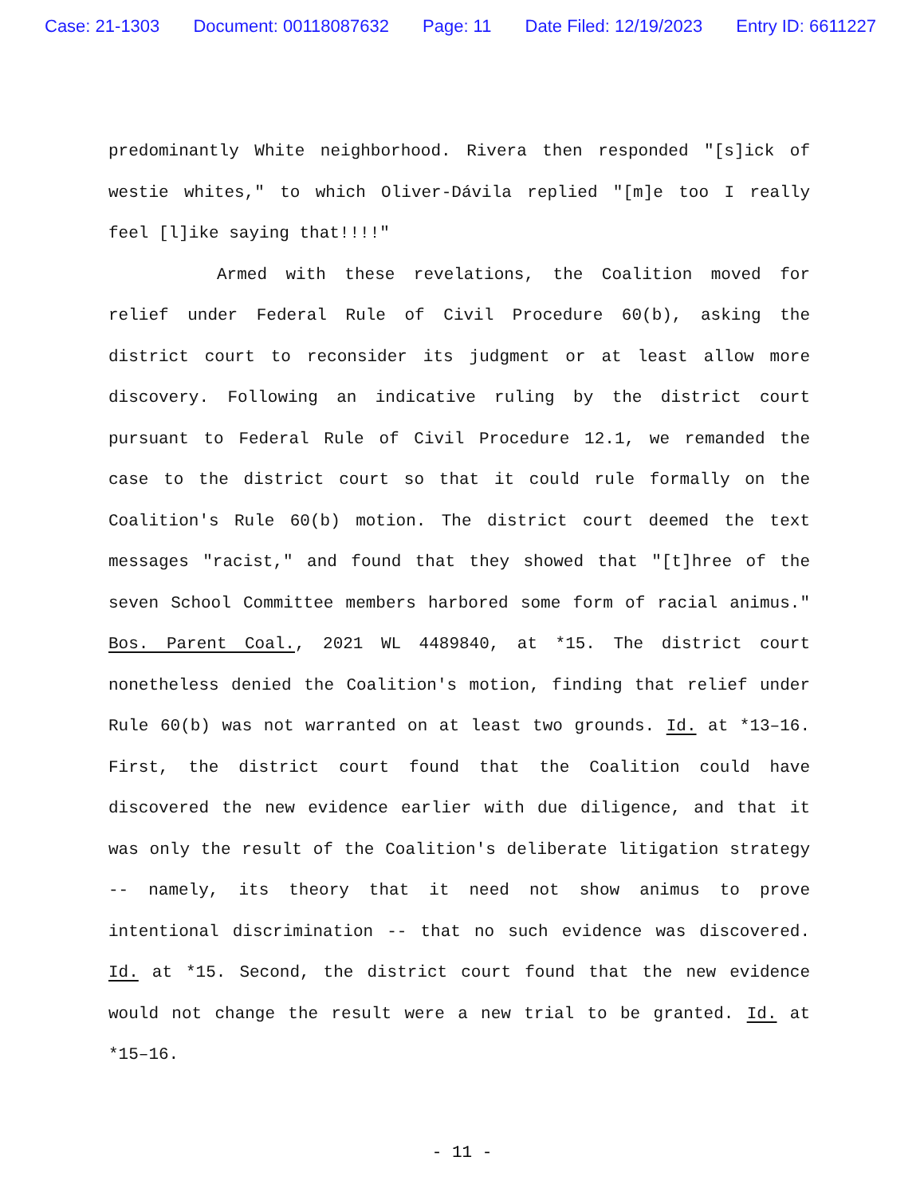Case: 21-1303 Document: 00118087632 Page: 11 Date Filed: 12/19/2023 Entry ID: 6611227
predominantly White neighborhood. Rivera then responded "[s]ick of westie whites," to which Oliver-Dávila replied "[m]e too I really feel [l]ike saying that!!!!"
Armed with these revelations, the Coalition moved for relief under Federal Rule of Civil Procedure 60(b), asking the district court to reconsider its judgment or at least allow more discovery. Following an indicative ruling by the district court pursuant to Federal Rule of Civil Procedure 12.1, we remanded the case to the district court so that it could rule formally on the Coalition's Rule 60(b) motion. The district court deemed the text messages "racist," and found that they showed that "[t]hree of the seven School Committee members harbored some form of racial animus." Bos. Parent Coal., 2021 WL 4489840, at *15. The district court nonetheless denied the Coalition's motion, finding that relief under Rule 60(b) was not warranted on at least two grounds. Id. at *13–16. First, the district court found that the Coalition could have discovered the new evidence earlier with due diligence, and that it was only the result of the Coalition's deliberate litigation strategy -- namely, its theory that it need not show animus to prove intentional discrimination -- that no such evidence was discovered. Id. at *15. Second, the district court found that the new evidence would not change the result were a new trial to be granted. Id. at *15–16.
- 11 -